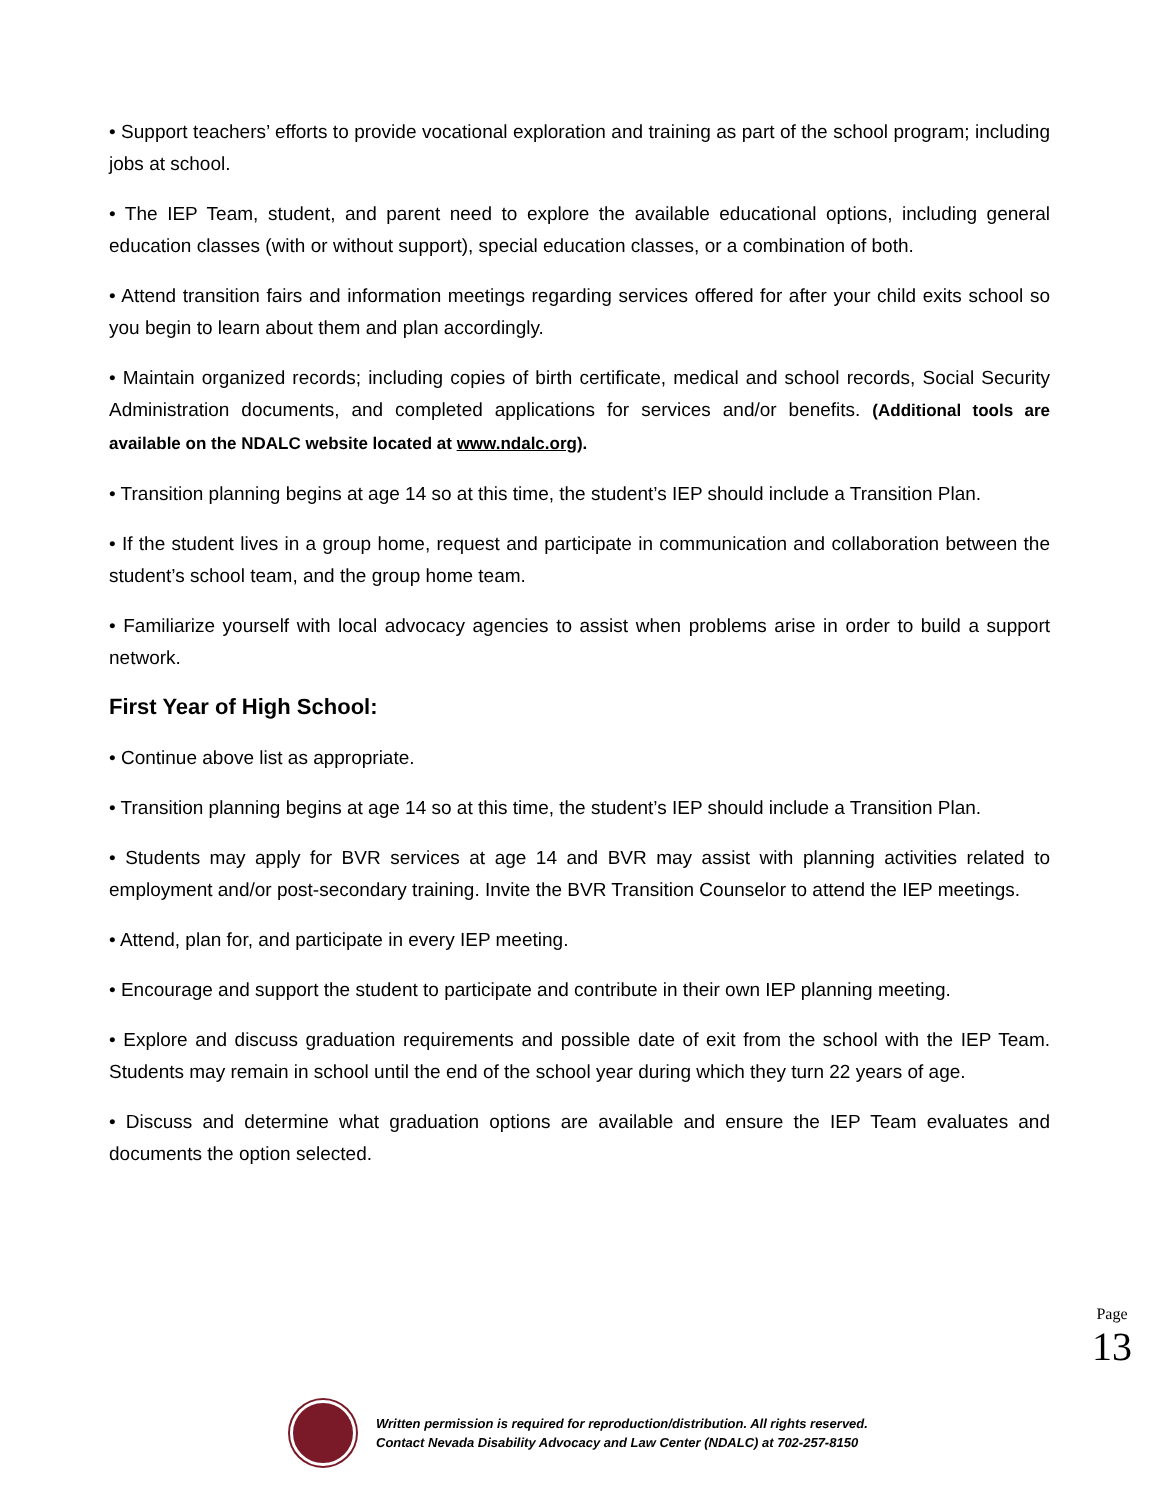• Support teachers’ efforts to provide vocational exploration and training as part of the school program; including jobs at school.
• The IEP Team, student, and parent need to explore the available educational options, including general education classes (with or without support), special education classes, or a combination of both.
• Attend transition fairs and information meetings regarding services offered for after your child exits school so you begin to learn about them and plan accordingly.
• Maintain organized records; including copies of birth certificate, medical and school records, Social Security Administration documents, and completed applications for services and/or benefits. (Additional tools are available on the NDALC website located at www.ndalc.org).
• Transition planning begins at age 14 so at this time, the student’s IEP should include a Transition Plan.
• If the student lives in a group home, request and participate in communication and collaboration between the student’s school team, and the group home team.
• Familiarize yourself with local advocacy agencies to assist when problems arise in order to build a support network.
First Year of High School:
• Continue above list as appropriate.
• Transition planning begins at age 14 so at this time, the student’s IEP should include a Transition Plan.
• Students may apply for BVR services at age 14 and BVR may assist with planning activities related to employment and/or post-secondary training. Invite the BVR Transition Counselor to attend the IEP meetings.
• Attend, plan for, and participate in every IEP meeting.
• Encourage and support the student to participate and contribute in their own IEP planning meeting.
• Explore and discuss graduation requirements and possible date of exit from the school with the IEP Team. Students may remain in school until the end of the school year during which they turn 22 years of age.
• Discuss and determine what graduation options are available and ensure the IEP Team evaluates and documents the option selected.
Page
13
Written permission is required for reproduction/distribution. All rights reserved.
Contact Nevada Disability Advocacy and Law Center (NDALC) at 702-257-8150